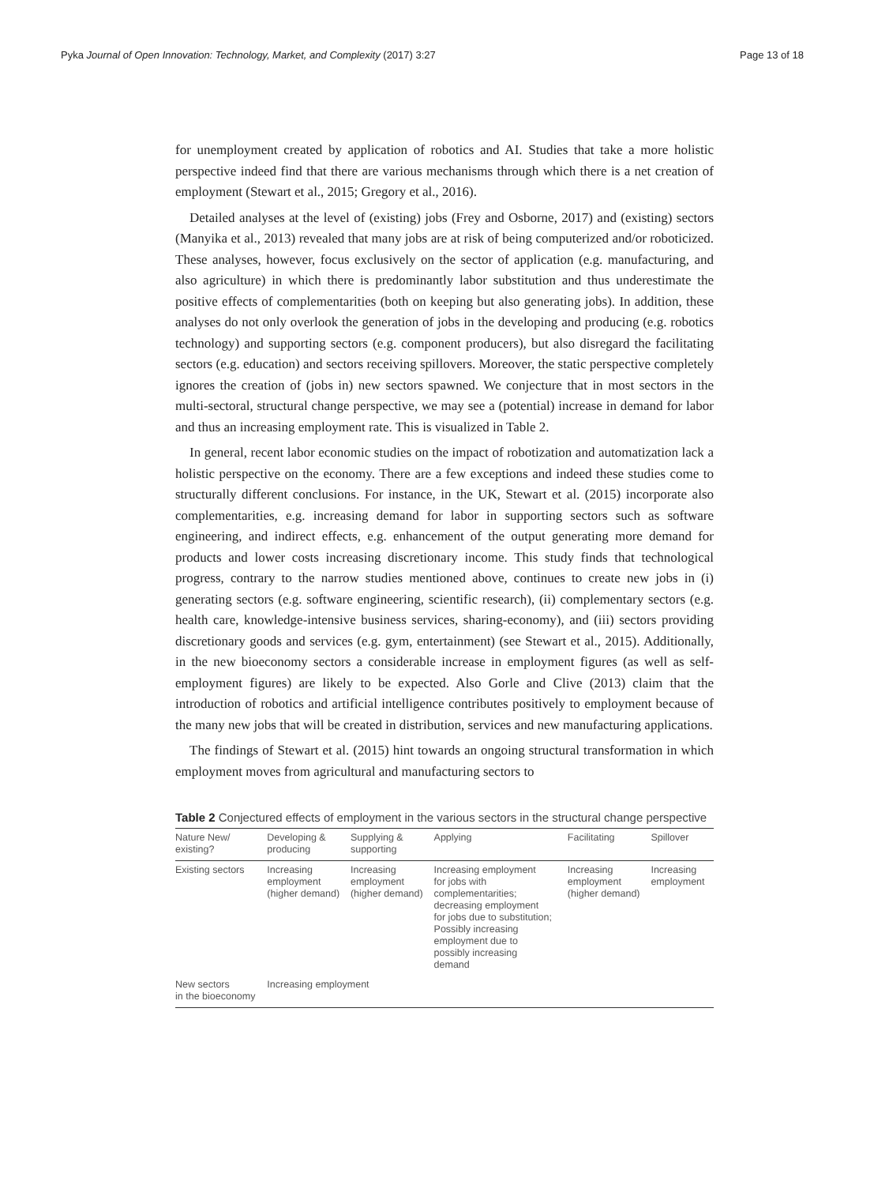Pyka Journal of Open Innovation: Technology, Market, and Complexity (2017) 3:27 Page 13 of 18
for unemployment created by application of robotics and AI. Studies that take a more holistic perspective indeed find that there are various mechanisms through which there is a net creation of employment (Stewart et al., 2015; Gregory et al., 2016).
Detailed analyses at the level of (existing) jobs (Frey and Osborne, 2017) and (existing) sectors (Manyika et al., 2013) revealed that many jobs are at risk of being computerized and/or roboticized. These analyses, however, focus exclusively on the sector of application (e.g. manufacturing, and also agriculture) in which there is predominantly labor substitution and thus underestimate the positive effects of complementarities (both on keeping but also generating jobs). In addition, these analyses do not only overlook the generation of jobs in the developing and producing (e.g. robotics technology) and supporting sectors (e.g. component producers), but also disregard the facilitating sectors (e.g. education) and sectors receiving spillovers. Moreover, the static perspective completely ignores the creation of (jobs in) new sectors spawned. We conjecture that in most sectors in the multi-sectoral, structural change perspective, we may see a (potential) increase in demand for labor and thus an increasing employment rate. This is visualized in Table 2.
In general, recent labor economic studies on the impact of robotization and automatization lack a holistic perspective on the economy. There are a few exceptions and indeed these studies come to structurally different conclusions. For instance, in the UK, Stewart et al. (2015) incorporate also complementarities, e.g. increasing demand for labor in supporting sectors such as software engineering, and indirect effects, e.g. enhancement of the output generating more demand for products and lower costs increasing discretionary income. This study finds that technological progress, contrary to the narrow studies mentioned above, continues to create new jobs in (i) generating sectors (e.g. software engineering, scientific research), (ii) complementary sectors (e.g. health care, knowledge-intensive business services, sharing-economy), and (iii) sectors providing discretionary goods and services (e.g. gym, entertainment) (see Stewart et al., 2015). Additionally, in the new bioeconomy sectors a considerable increase in employment figures (as well as self-employment figures) are likely to be expected. Also Gorle and Clive (2013) claim that the introduction of robotics and artificial intelligence contributes positively to employment because of the many new jobs that will be created in distribution, services and new manufacturing applications.
The findings of Stewart et al. (2015) hint towards an ongoing structural transformation in which employment moves from agricultural and manufacturing sectors to
Table 2 Conjectured effects of employment in the various sectors in the structural change perspective
| Nature New/ existing? | Developing & producing | Supplying & supporting | Applying | Facilitating | Spillover |
| --- | --- | --- | --- | --- | --- |
| Existing sectors | Increasing employment (higher demand) | Increasing employment (higher demand) | Increasing employment for jobs with complementarities; decreasing employment for jobs due to substitution; Possibly increasing employment due to possibly increasing demand | Increasing employment (higher demand) | Increasing employment |
| New sectors in the bioeconomy | Increasing employment | | | | |